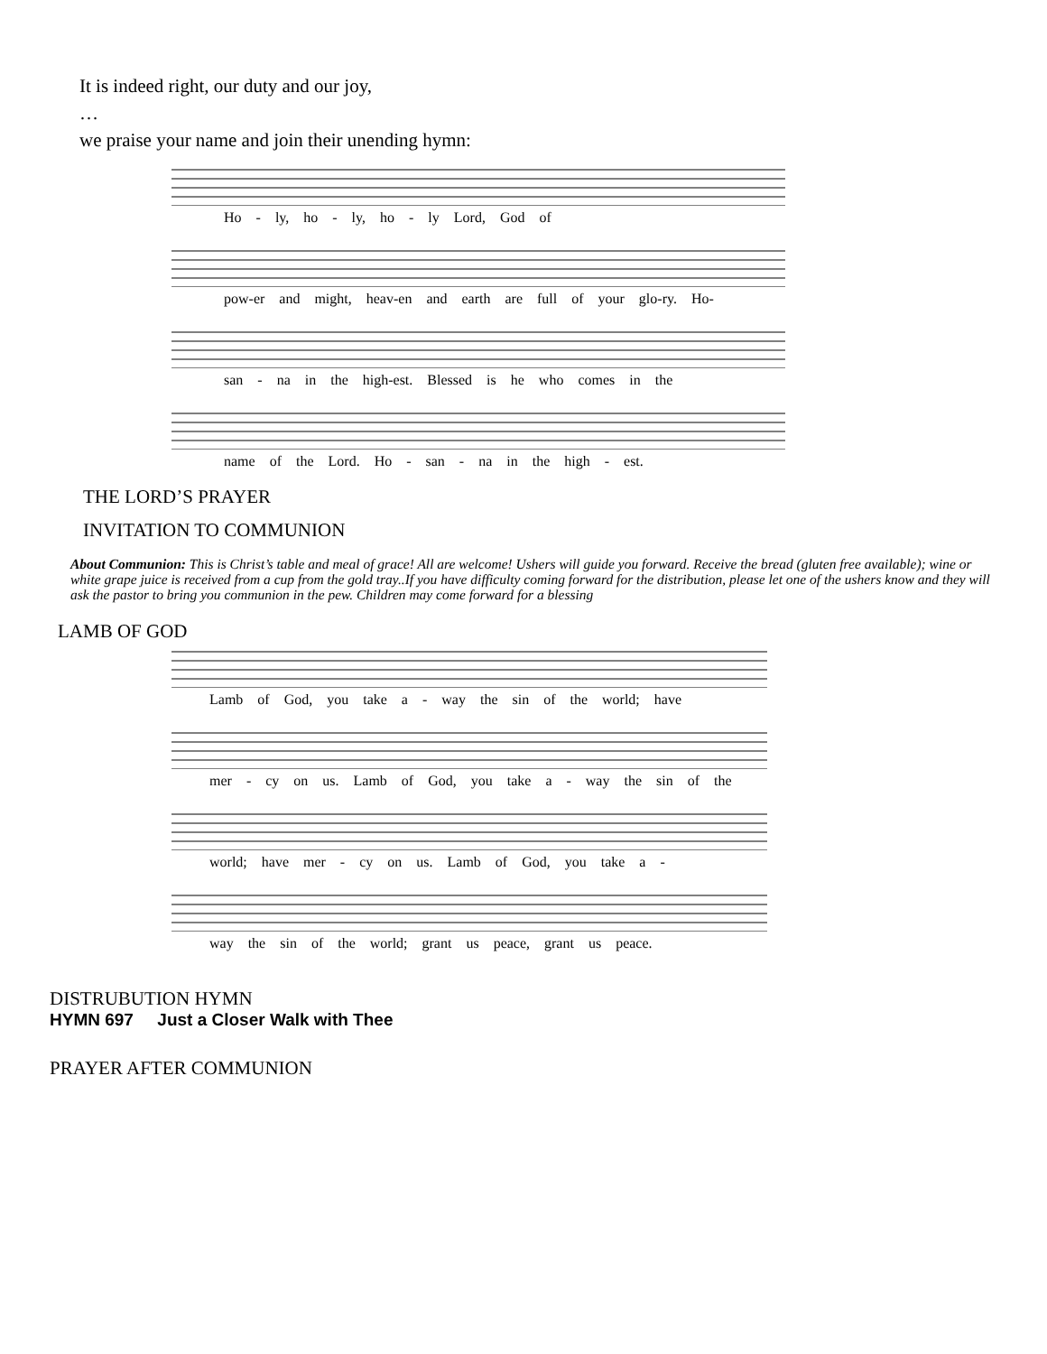It is indeed right, our duty and our joy,
…
we praise your name and join their unending hymn:
Ho - ly, ho - ly, ho - ly Lord, God of
pow-er and might, heav-en and earth are full of your glo-ry. Ho-
san - na in the high-est. Blessed is he who comes in the
name of the Lord. Ho - san - na in the high - est.
THE LORD’S PRAYER
INVITATION TO COMMUNION
About Communion: This is Christ’s table and meal of grace! All are welcome! Ushers will guide you forward. Receive the bread (gluten free available); wine or white grape juice is received from a cup from the gold tray..If you have difficulty coming forward for the distribution, please let one of the ushers know and they will ask the pastor to bring you communion in the pew. Children may come forward for a blessing
LAMB OF GOD
Lamb of God, you take a - way the sin of the world; have
mer - cy on us. Lamb of God, you take a - way the sin of the
world; have mer - cy on us. Lamb of God, you take a -
way the sin of the world; grant us peace, grant us peace.
DISTRUBUTION HYMN
HYMN 697 Just a Closer Walk with Thee
PRAYER AFTER COMMUNION